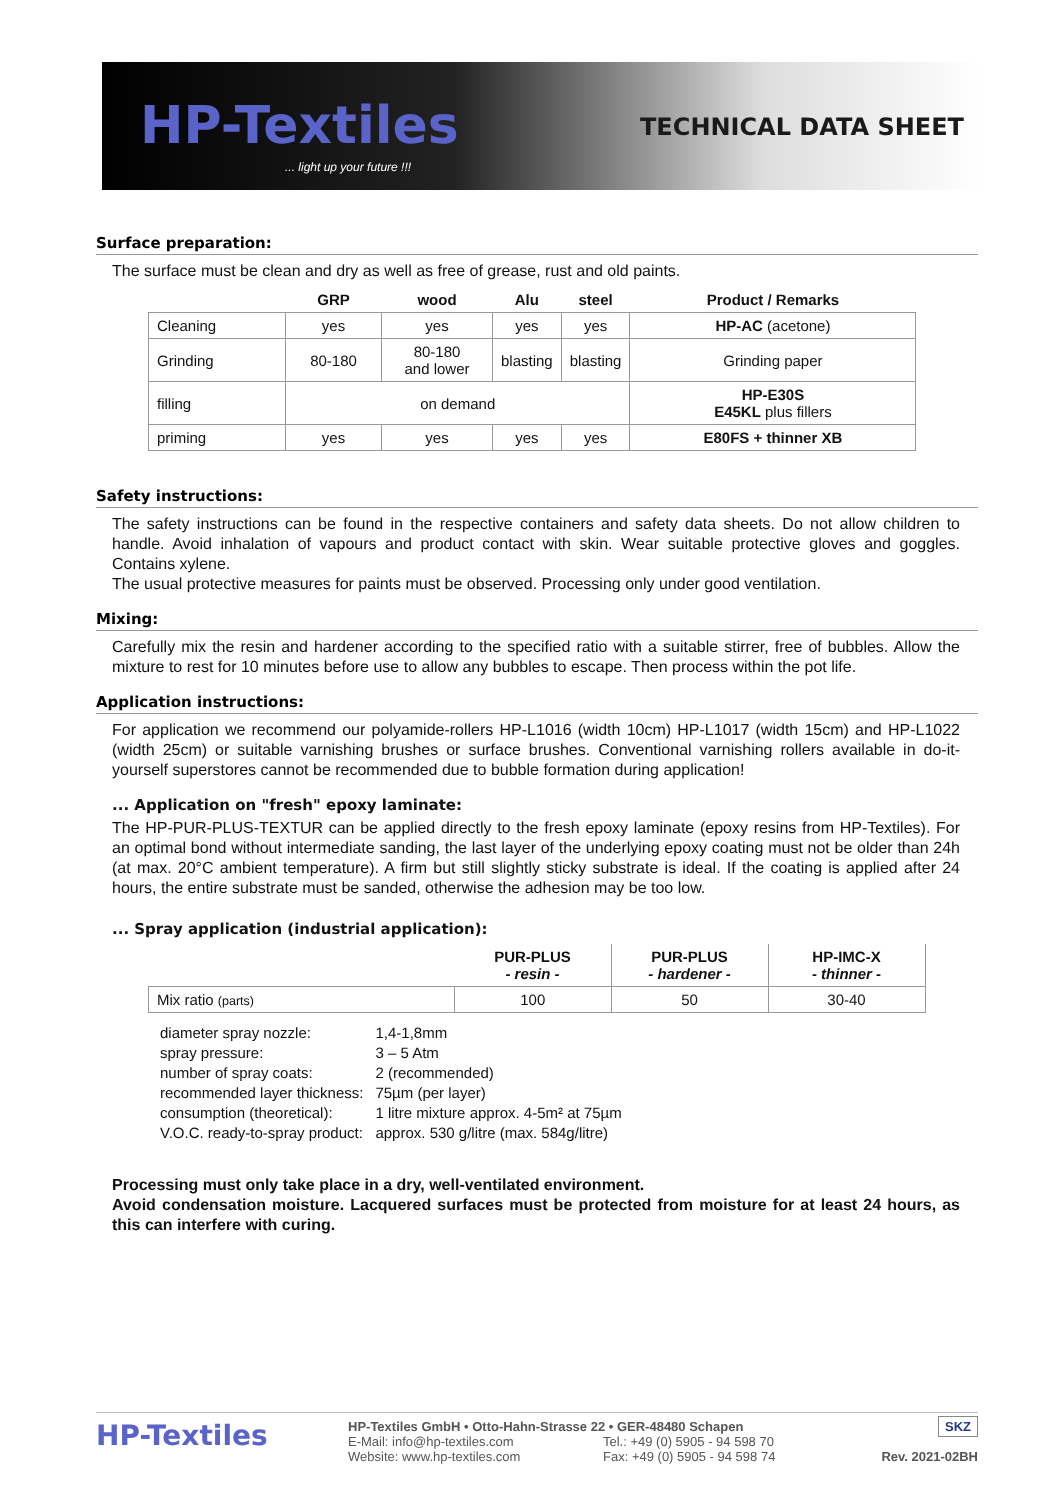HP-Textiles
... light up your future !!!
TECHNICAL DATA SHEET
Surface preparation:
The surface must be clean and dry as well as free of grease, rust and old paints.
| | GRP | wood | Alu | steel | Product / Remarks |
| --- | --- | --- | --- | --- | --- |
| Cleaning | yes | yes | yes | yes | HP-AC (acetone) |
| Grinding | 80-180 | 80-180 and lower | blasting | blasting | Grinding paper |
| filling | on demand | | | | HP-E30S E45KL plus fillers |
| priming | yes | yes | yes | yes | E80FS + thinner XB |
Safety instructions:
The safety instructions can be found in the respective containers and safety data sheets. Do not allow children to handle. Avoid inhalation of vapours and product contact with skin. Wear suitable protective gloves and goggles. Contains xylene.
The usual protective measures for paints must be observed. Processing only under good ventilation.
Mixing:
Carefully mix the resin and hardener according to the specified ratio with a suitable stirrer, free of bubbles. Allow the mixture to rest for 10 minutes before use to allow any bubbles to escape. Then process within the pot life.
Application instructions:
For application we recommend our polyamide-rollers HP-L1016 (width 10cm) HP-L1017 (width 15cm) and HP-L1022 (width 25cm) or suitable varnishing brushes or surface brushes. Conventional varnishing rollers available in do-it-yourself superstores cannot be recommended due to bubble formation during application!
... Application on "fresh" epoxy laminate:
The HP-PUR-PLUS-TEXTUR can be applied directly to the fresh epoxy laminate (epoxy resins from HP-Textiles). For an optimal bond without intermediate sanding, the last layer of the underlying epoxy coating must not be older than 24h (at max. 20°C ambient temperature). A firm but still slightly sticky substrate is ideal. If the coating is applied after 24 hours, the entire substrate must be sanded, otherwise the adhesion may be too low.
... Spray application (industrial application):
| | PUR-PLUS - resin - | PUR-PLUS - hardener - | HP-IMC-X - thinner - |
| --- | --- | --- | --- |
| Mix ratio (parts) | 100 | 50 | 30-40 |
| diameter spray nozzle: | 1,4-1,8mm |
| spray pressure: | 3 – 5 Atm |
| number of spray coats: | 2 (recommended) |
| recommended layer thickness: | 75µm (per layer) |
| consumption (theoretical): | 1 litre mixture approx. 4-5m² at 75µm |
| V.O.C. ready-to-spray product: | approx. 530 g/litre (max. 584g/litre) |
Processing must only take place in a dry, well-ventilated environment.
Avoid condensation moisture. Lacquered surfaces must be protected from moisture for at least 24 hours, as this can interfere with curing.
HP-Textiles
HP-Textiles GmbH • Otto-Hahn-Strasse 22 • GER-48480 Schapen
E-Mail: info@hp-textiles.com Tel.: +49 (0) 5905 - 94 598 70
Website: www.hp-textiles.com Fax: +49 (0) 5905 - 94 598 74
SKZ
Rev. 2021-02BH